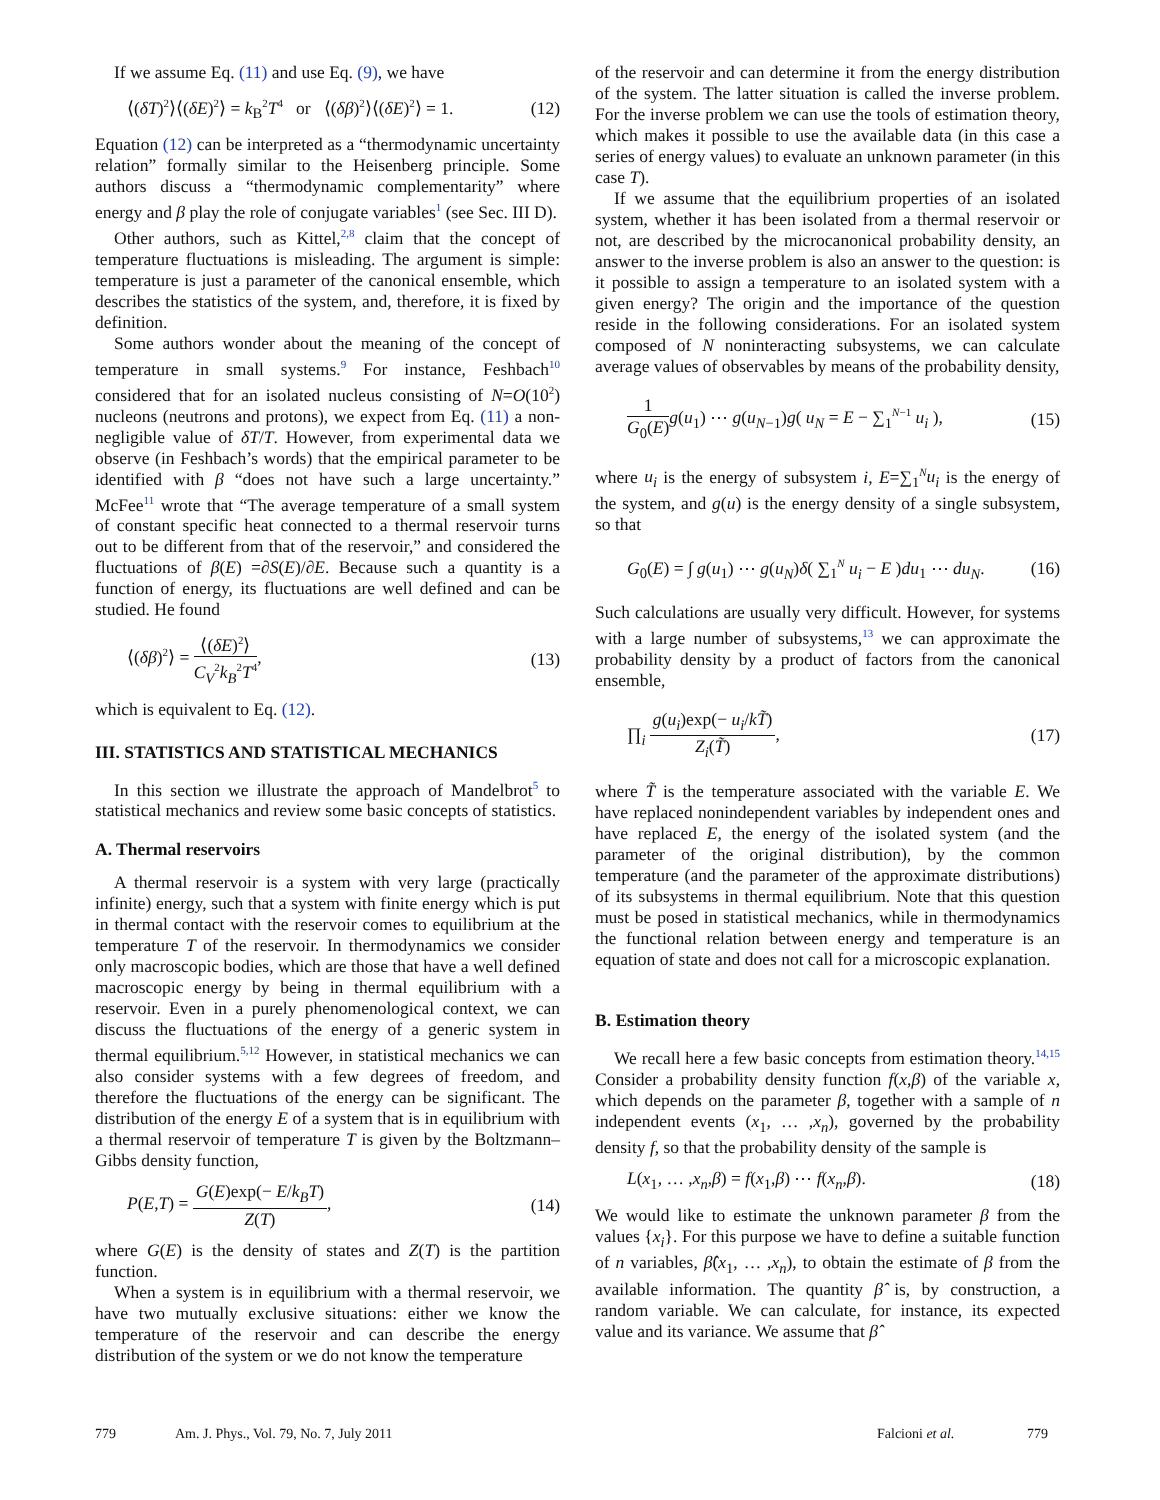If we assume Eq. (11) and use Eq. (9), we have
⟨(δT)<sup>2</sup>⟩⟨(δE)<sup>2</sup>⟩ = k<sub>B</sub><sup>2</sup>T<sup>4</sup> or ⟨(δβ)<sup>2</sup>⟩⟨(δE)<sup>2</sup>⟩ = 1. (12)
Equation (12) can be interpreted as a “thermodynamic uncertainty relation” formally similar to the Heisenberg principle. Some authors discuss a “thermodynamic complementarity” where energy and β play the role of conjugate variables<sup>1</sup> (see Sec. III D).
Other authors, such as Kittel,<sup>2,8</sup> claim that the concept of temperature fluctuations is misleading. The argument is simple: temperature is just a parameter of the canonical ensemble, which describes the statistics of the system, and, therefore, it is fixed by definition.
Some authors wonder about the meaning of the concept of temperature in small systems.<sup>9</sup> For instance, Feshbach<sup>10</sup> considered that for an isolated nucleus consisting of N=O(10<sup>2</sup>) nucleons (neutrons and protons), we expect from Eq. (11) a non-negligible value of δT/T. However, from experimental data we observe (in Feshbach’s words) that the empirical parameter to be identified with β “does not have such a large uncertainty.” McFee<sup>11</sup> wrote that “The average temperature of a small system of constant specific heat connected to a thermal reservoir turns out to be different from that of the reservoir,” and considered the fluctuations of β(E) =∂S(E)/∂E. Because such a quantity is a function of energy, its fluctuations are well defined and can be studied. He found
⟨(δβ)<sup>2</sup>⟩ = ⟨(δE)<sup>2</sup>⟩ C<sub>V</sub><sup>2</sup>k<sub>B</sub><sup>2</sup>T<sup>4</sup>, (13)
which is equivalent to Eq. (12).
III. STATISTICS AND STATISTICAL MECHANICS
In this section we illustrate the approach of Mandelbrot<sup>5</sup> to statistical mechanics and review some basic concepts of statistics.
A. Thermal reservoirs
A thermal reservoir is a system with very large (practically infinite) energy, such that a system with finite energy which is put in thermal contact with the reservoir comes to equilibrium at the temperature T of the reservoir. In thermodynamics we consider only macroscopic bodies, which are those that have a well defined macroscopic energy by being in thermal equilibrium with a reservoir. Even in a purely phenomenological context, we can discuss the fluctuations of the energy of a generic system in thermal equilibrium.<sup>5,12</sup> However, in statistical mechanics we can also consider systems with a few degrees of freedom, and therefore the fluctuations of the energy can be significant. The distribution of the energy E of a system that is in equilibrium with a thermal reservoir of temperature T is given by the Boltzmann–Gibbs density function,
P(E,T) = G(E)exp(− E/k<sub>B</sub>T) Z(T), (14)
where G(E) is the density of states and Z(T) is the partition function.
When a system is in equilibrium with a thermal reservoir, we have two mutually exclusive situations: either we know the temperature of the reservoir and can describe the energy distribution of the system or we do not know the temperature
of the reservoir and can determine it from the energy distribution of the system. The latter situation is called the inverse problem. For the inverse problem we can use the tools of estimation theory, which makes it possible to use the available data (in this case a series of energy values) to evaluate an unknown parameter (in this case T).
If we assume that the equilibrium properties of an isolated system, whether it has been isolated from a thermal reservoir or not, are described by the microcanonical probability density, an answer to the inverse problem is also an answer to the question: is it possible to assign a temperature to an isolated system with a given energy? The origin and the importance of the question reside in the following considerations. For an isolated system composed of N noninteracting subsystems, we can calculate average values of observables by means of the probability density,
1 G<sub>0</sub>(E) g(u<sub>1</sub>) ⋯ g(u<sub>N−1</sub>)g( u<sub>N</sub> = E − ∑<sub>1</sub><sup>N−1</sup> u<sub>i</sub> ), (15)
where u<sub>i</sub> is the energy of subsystem i, E=∑<sub>1</sub><sup>N</sup>u<sub>i</sub> is the energy of the system, and g(u) is the energy density of a single subsystem, so that
G<sub>0</sub>(E) = ∫ g(u<sub>1</sub>) ⋯ g(u<sub>N</sub>)δ( ∑<sub>1</sub><sup>N</sup> u<sub>i</sub> − E )du<sub>1</sub> ⋯ du<sub>N</sub>. (16)
Such calculations are usually very difficult. However, for systems with a large number of subsystems,<sup>13</sup> we can approximate the probability density by a product of factors from the canonical ensemble,
∏<sub>i</sub> g(u<sub>i</sub>)exp(− u<sub>i</sub>/kT̃) Z<sub>i</sub>(T̃), (17)
where T̃ is the temperature associated with the variable E. We have replaced nonindependent variables by independent ones and have replaced E, the energy of the isolated system (and the parameter of the original distribution), by the common temperature (and the parameter of the approximate distributions) of its subsystems in thermal equilibrium. Note that this question must be posed in statistical mechanics, while in thermodynamics the functional relation between energy and temperature is an equation of state and does not call for a microscopic explanation.
B. Estimation theory
We recall here a few basic concepts from estimation theory.<sup>14,15</sup> Consider a probability density function f(x,β) of the variable x, which depends on the parameter β, together with a sample of n independent events (x<sub>1</sub>, … ,x<sub>n</sub>), governed by the probability density f, so that the probability density of the sample is
L(x<sub>1</sub>, … ,x<sub>n</sub>,β) = f(x<sub>1</sub>,β) ⋯ f(x<sub>n</sub>,β). (18)
We would like to estimate the unknown parameter β from the values {x<sub>i</sub>}. For this purpose we have to define a suitable function of n variables, β̂(x<sub>1</sub>, … ,x<sub>n</sub>), to obtain the estimate of β from the available information. The quantity β̂ is, by construction, a random variable. We can calculate, for instance, its expected value and its variance. We assume that β̂
779 Am. J. Phys., Vol. 79, No. 7, July 2011 Falcioni et al. 779